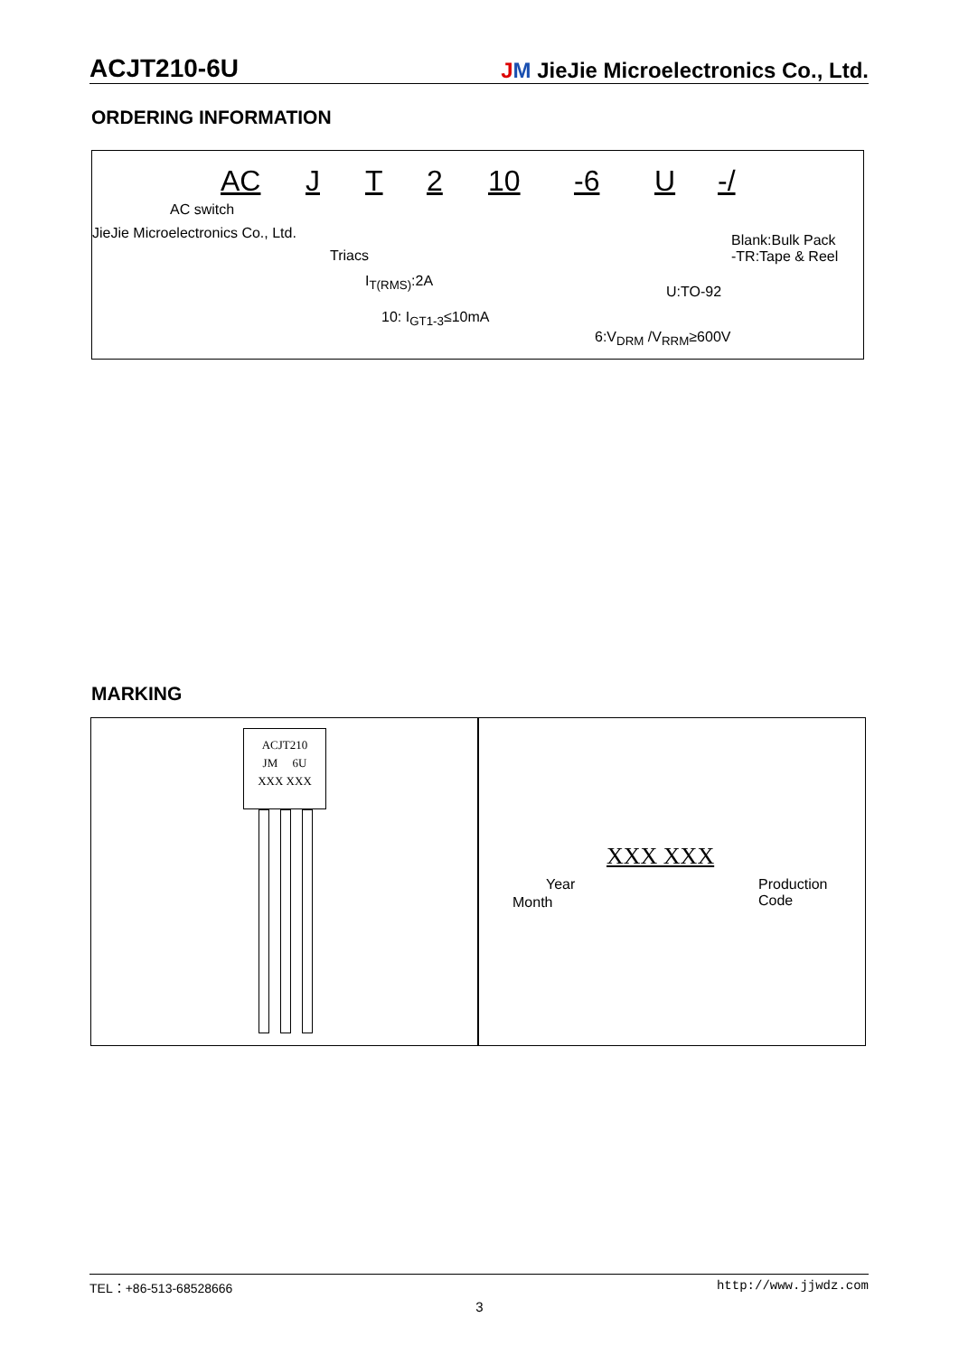ACJT210-6U JM JieJie Microelectronics Co., Ltd.
ORDERING INFORMATION
AC J T 2 10 -6 U -/
AC switch
JieJie Microelectronics Co., Ltd.
Triacs
I<sub>T(RMS)</sub>:2A
10: I<sub>GT1-3</sub>≤10mA
6:V<sub>DRM</sub> /V<sub>RRM</sub>≥600V
U:TO-92
Blank:Bulk Pack
-TR:Tape & Reel
MARKING
ACJT210
JM 6U
XXX XXX
XXX XXX
Year
Month
Production
Code
TEL：+86-513-68528666 http://www.jjwdz.com
3